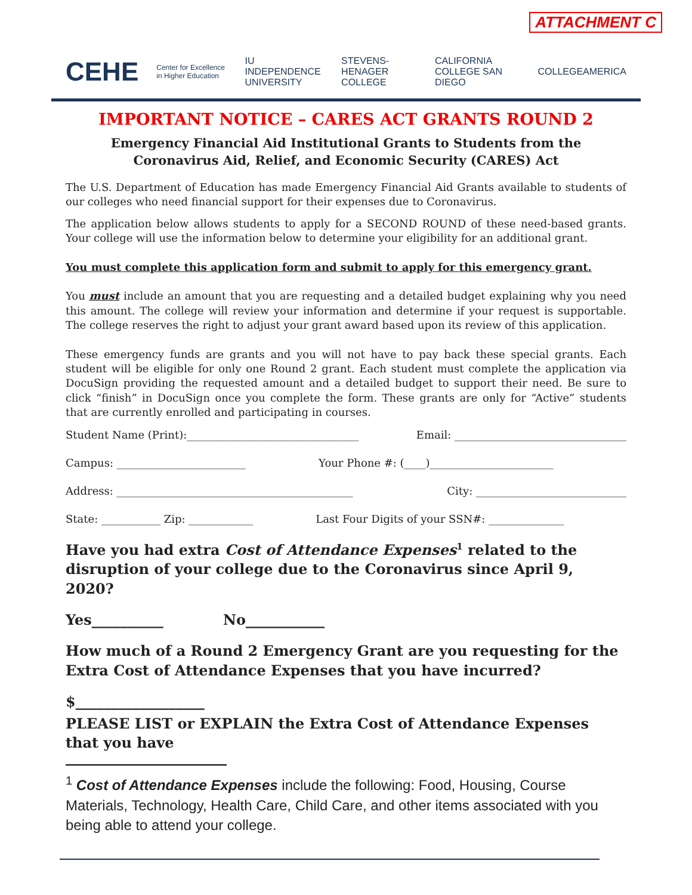ATTACHMENT C
CEHE Center for Excellence in Higher Education IU INDEPENDENCE UNIVERSITY STEVENS-HENAGER COLLEGE CALIFORNIA COLLEGE SAN DIEGO COLLEGEAMERICA
IMPORTANT NOTICE – CARES ACT GRANTS ROUND 2
Emergency Financial Aid Institutional Grants to Students from the
Coronavirus Aid, Relief, and Economic Security (CARES) Act
The U.S. Department of Education has made Emergency Financial Aid Grants available to students of our colleges who need financial support for their expenses due to Coronavirus.
The application below allows students to apply for a SECOND ROUND of these need-based grants. Your college will use the information below to determine your eligibility for an additional grant.
You must complete this application form and submit to apply for this emergency grant.
You must include an amount that you are requesting and a detailed budget explaining why you need this amount. The college will review your information and determine if your request is supportable. The college reserves the right to adjust your grant award based upon its review of this application.
These emergency funds are grants and you will not have to pay back these special grants. Each student will be eligible for only one Round 2 grant. Each student must complete the application via DocuSign providing the requested amount and a detailed budget to support their need. Be sure to click “finish” in DocuSign once you complete the form. These grants are only for “Active” students that are currently enrolled and participating in courses.
Student Name (Print):________________________________ Email: ________________________________
Campus: ________________________ Your Phone #: (____)_______________________
Address: ____________________________________________ City: ____________________________
State: ___________ Zip: ____________ Last Four Digits of your SSN#: ______________
Have you had extra Cost of Attendance Expenses<sup>1</sup> related to the disruption of your college due to the Coronavirus since April 9, 2020?
Yes__________ No___________
How much of a Round 2 Emergency Grant are you requesting for the Extra Cost of Attendance Expenses that you have incurred?
$__________________
PLEASE LIST or EXPLAIN the Extra Cost of Attendance Expenses that you have
<sup>1</sup> Cost of Attendance Expenses include the following: Food, Housing, Course Materials, Technology, Health Care, Child Care, and other items associated with you being able to attend your college.